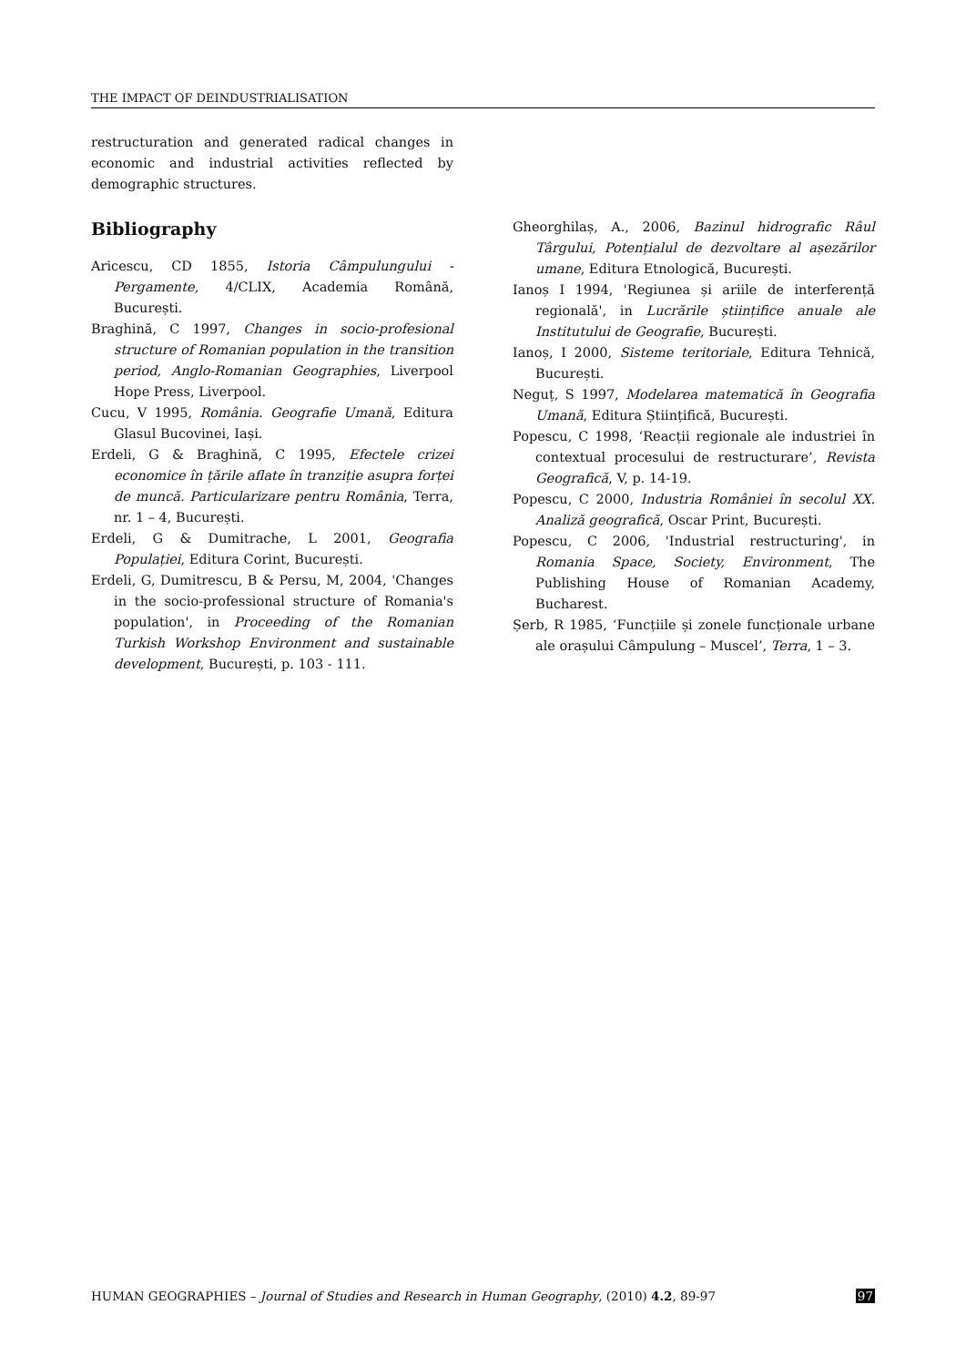THE IMPACT OF DEINDUSTRIALISATION
restructuration and generated radical changes in economic and industrial activities reflected by demographic structures.
Bibliography
Aricescu, CD 1855, Istoria Câmpulungului - Pergamente, 4/CLIX, Academia Română, București.
Braghină, C 1997, Changes in socio-profesional structure of Romanian population in the transition period, Anglo-Romanian Geographies, Liverpool Hope Press, Liverpool.
Cucu, V 1995, România. Geografie Umană, Editura Glasul Bucovinei, Iași.
Erdeli, G & Braghină, C 1995, Efectele crizei economice în țările aflate în tranziție asupra forței de muncă. Particularizare pentru România, Terra, nr. 1 – 4, București.
Erdeli, G & Dumitrache, L 2001, Geografia Populației, Editura Corint, București.
Erdeli, G, Dumitrescu, B & Persu, M, 2004, 'Changes in the socio-professional structure of Romania's population', in Proceeding of the Romanian Turkish Workshop Environment and sustainable development, București, p. 103 - 111.
Gheorghilaș, A., 2006, Bazinul hidrografic Râul Târgului, Potențialul de dezvoltare al așezărilor umane, Editura Etnologică, București.
Ianoș I 1994, 'Regiunea și ariile de interferență regională', in Lucrările științifice anuale ale Institutului de Geografie, București.
Ianoș, I 2000, Sisteme teritoriale, Editura Tehnică, București.
Neguț, S 1997, Modelarea matematică în Geografia Umană, Editura Științifică, București.
Popescu, C 1998, ‘Reacții regionale ale industriei în contextual procesului de restructurare’, Revista Geografică, V, p. 14-19.
Popescu, C 2000, Industria României în secolul XX. Analiză geografică, Oscar Print, București.
Popescu, C 2006, 'Industrial restructuring', in Romania Space, Society, Environment, The Publishing House of Romanian Academy, Bucharest.
Șerb, R 1985, ‘Funcțiile și zonele funcționale urbane ale orașului Câmpulung – Muscel’, Terra, 1 – 3.
HUMAN GEOGRAPHIES – Journal of Studies and Research in Human Geography, (2010) 4.2, 89-97 97